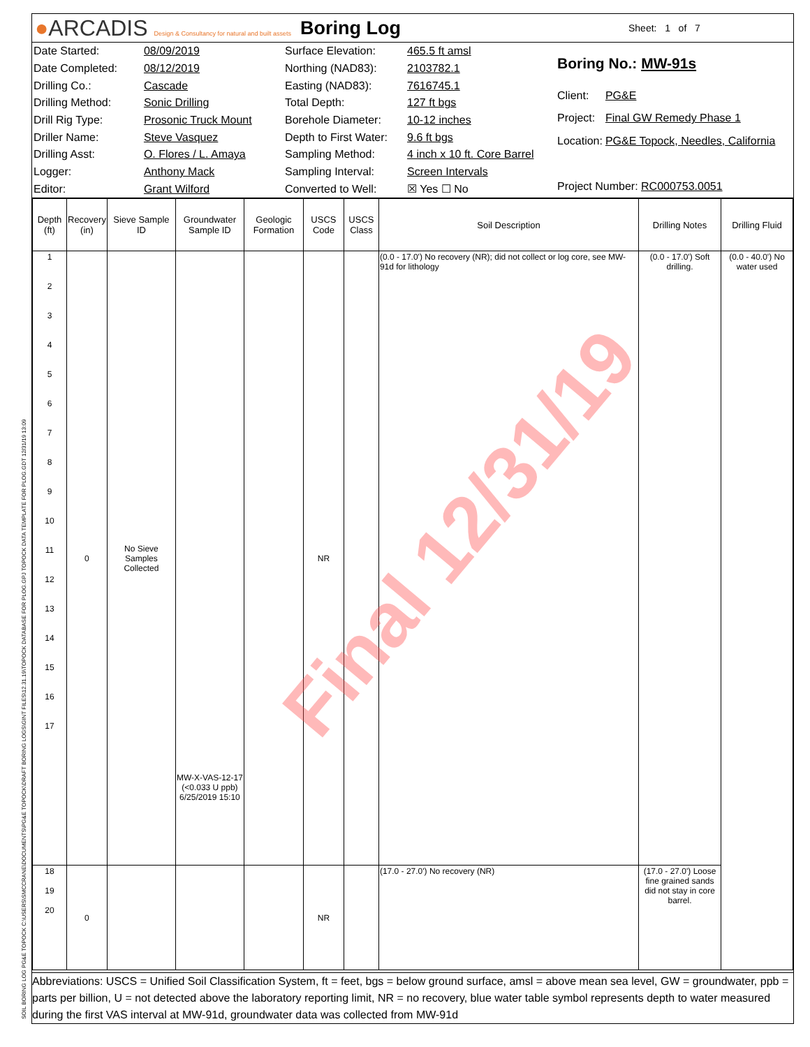●ARCADIS Design & Consultancy for natural and built assets
Boring Log
Sheet: 1 of 7
| Date Started: | 08/09/2019 |
| Date Completed: | 08/12/2019 |
| Drilling Co.: | Cascade |
| Drilling Method: | Sonic Drilling |
| Drill Rig Type: | Prosonic Truck Mount |
| Driller Name: | Steve Vasquez |
| Drilling Asst: | O. Flores / L. Amaya |
| Logger: | Anthony Mack |
| Editor: | Grant Wilford |
| Surface Elevation: | 465.5 ft amsl |
| Northing (NAD83): | 2103782.1 |
| Easting (NAD83): | 7616745.1 |
| Total Depth: | 127 ft bgs |
| Borehole Diameter: | 10-12 inches |
| Depth to First Water: | 9.6 ft bgs |
| Sampling Method: | 4 inch x 10 ft. Core Barrel |
| Sampling Interval: | Screen Intervals |
| Converted to Well: | ☒ Yes ☐ No |
| Boring No.: MW-91s | |
| Client: | PG&E |
| Project: | Final GW Remedy Phase 1 |
| Location: | PG&E Topock, Needles, California |
| Project Number: RC000753.0051 | |
| Depth (ft) | Recovery (in) | Sieve Sample ID | Groundwater Sample ID | Geologic Formation | USCS Code | USCS Class | Soil Description | Drilling Notes | Drilling Fluid |
| --- | --- | --- | --- | --- | --- | --- | --- | --- | --- |
| 1 2 3 4 5 6 7 8 9 10 11 12 13 14 15 16 17 | 0 | No Sieve Samples Collected | MW-X-VAS-12-17 (<0.033 U ppb) 6/25/2019 15:10 | | NR | | (0.0 - 17.0') No recovery (NR); did not collect or log core, see MW-91d for lithology | (0.0 - 17.0') Soft drilling. | (0.0 - 40.0') No water used |
| 18 19 20 | 0 | | | | NR | | (17.0 - 27.0') No recovery (NR) | (17.0 - 27.0') Loose fine grained sands did not stay in core barrel. | |
Abbreviations: USCS = Unified Soil Classification System, ft = feet, bgs = below ground surface, amsl = above mean sea level, GW = groundwater, ppb = parts per billion, U = not detected above the laboratory reporting limit, NR = no recovery, blue water table symbol represents depth to water measured during the first VAS interval at MW-91d, groundwater data was collected from MW-91d
Final 12/31/19
SOIL BORING LOG PG&E TOPOCK C:\USERS\SMCCRANE\DOCUMENTS\PG&E TOPOCK\DRAFT BORING LOGS\GINT FILES\12.31.19\TOPOCK DATABASE FOR PLOG.GPJ TOPOCK DATA TEMPLATE FOR PLOG.GDT 12/31/19 13:09